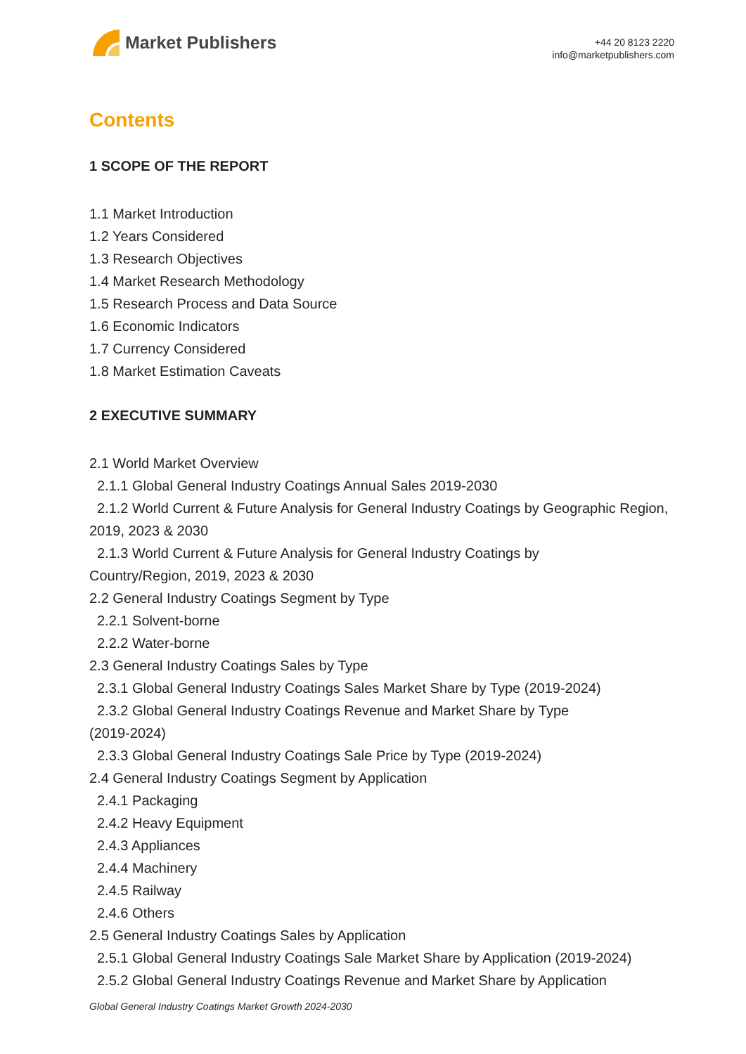Market Publishers
+44 20 8123 2220
info@marketpublishers.com
Contents
1 SCOPE OF THE REPORT
1.1 Market Introduction
1.2 Years Considered
1.3 Research Objectives
1.4 Market Research Methodology
1.5 Research Process and Data Source
1.6 Economic Indicators
1.7 Currency Considered
1.8 Market Estimation Caveats
2 EXECUTIVE SUMMARY
2.1 World Market Overview
2.1.1 Global General Industry Coatings Annual Sales 2019-2030
2.1.2 World Current & Future Analysis for General Industry Coatings by Geographic Region, 2019, 2023 & 2030
2.1.3 World Current & Future Analysis for General Industry Coatings by
Country/Region, 2019, 2023 & 2030
2.2 General Industry Coatings Segment by Type
2.2.1 Solvent-borne
2.2.2 Water-borne
2.3 General Industry Coatings Sales by Type
2.3.1 Global General Industry Coatings Sales Market Share by Type (2019-2024)
2.3.2 Global General Industry Coatings Revenue and Market Share by Type
(2019-2024)
2.3.3 Global General Industry Coatings Sale Price by Type (2019-2024)
2.4 General Industry Coatings Segment by Application
2.4.1 Packaging
2.4.2 Heavy Equipment
2.4.3 Appliances
2.4.4 Machinery
2.4.5 Railway
2.4.6 Others
2.5 General Industry Coatings Sales by Application
2.5.1 Global General Industry Coatings Sale Market Share by Application (2019-2024)
2.5.2 Global General Industry Coatings Revenue and Market Share by Application
Global General Industry Coatings Market Growth 2024-2030